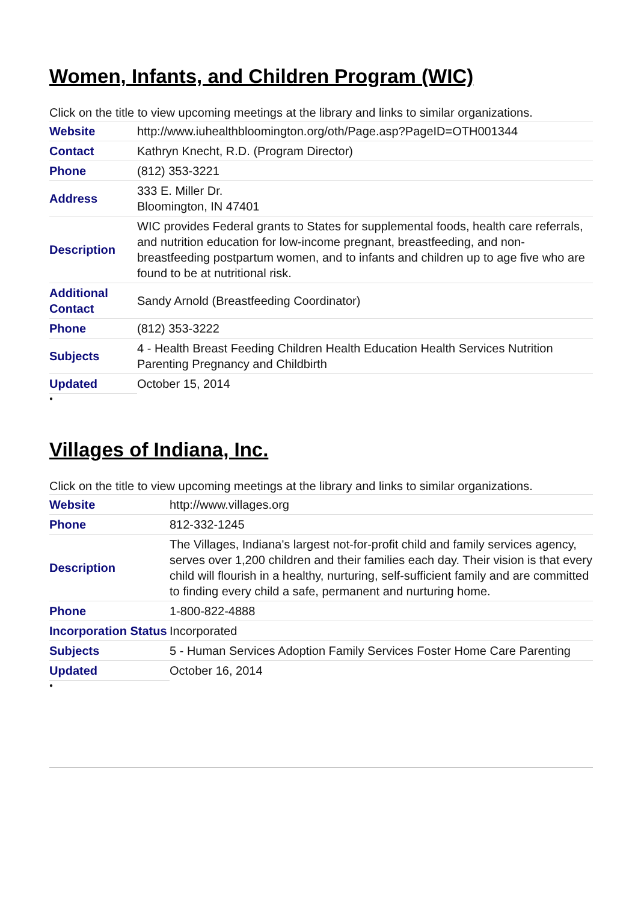Women, Infants, and Children Program (WIC)
Click on the title to view upcoming meetings at the library and links to similar organizations.
| Website | http://www.iuhealthbloomington.org/oth/Page.asp?PageID=OTH001344 |
| Contact | Kathryn Knecht, R.D. (Program Director) |
| Phone | (812) 353-3221 |
| Address | 333 E. Miller Dr. Bloomington, IN 47401 |
| Description | WIC provides Federal grants to States for supplemental foods, health care referrals, and nutrition education for low-income pregnant, breastfeeding, and non-breastfeeding postpartum women, and to infants and children up to age five who are found to be at nutritional risk. |
| Additional Contact | Sandy Arnold (Breastfeeding Coordinator) |
| Phone | (812) 353-3222 |
| Subjects | 4 - Health Breast Feeding Children Health Education Health Services Nutrition Parenting Pregnancy and Childbirth |
| Updated | October 15, 2014 |
●
Villages of Indiana, Inc.
Click on the title to view upcoming meetings at the library and links to similar organizations.
| Website | http://www.villages.org |
| Phone | 812-332-1245 |
| Description | The Villages, Indiana's largest not-for-profit child and family services agency, serves over 1,200 children and their families each day. Their vision is that every child will flourish in a healthy, nurturing, self-sufficient family and are committed to finding every child a safe, permanent and nurturing home. |
| Phone | 1-800-822-4888 |
| Incorporation Status | Incorporated |
| Subjects | 5 - Human Services Adoption Family Services Foster Home Care Parenting |
| Updated | October 16, 2014 |
●